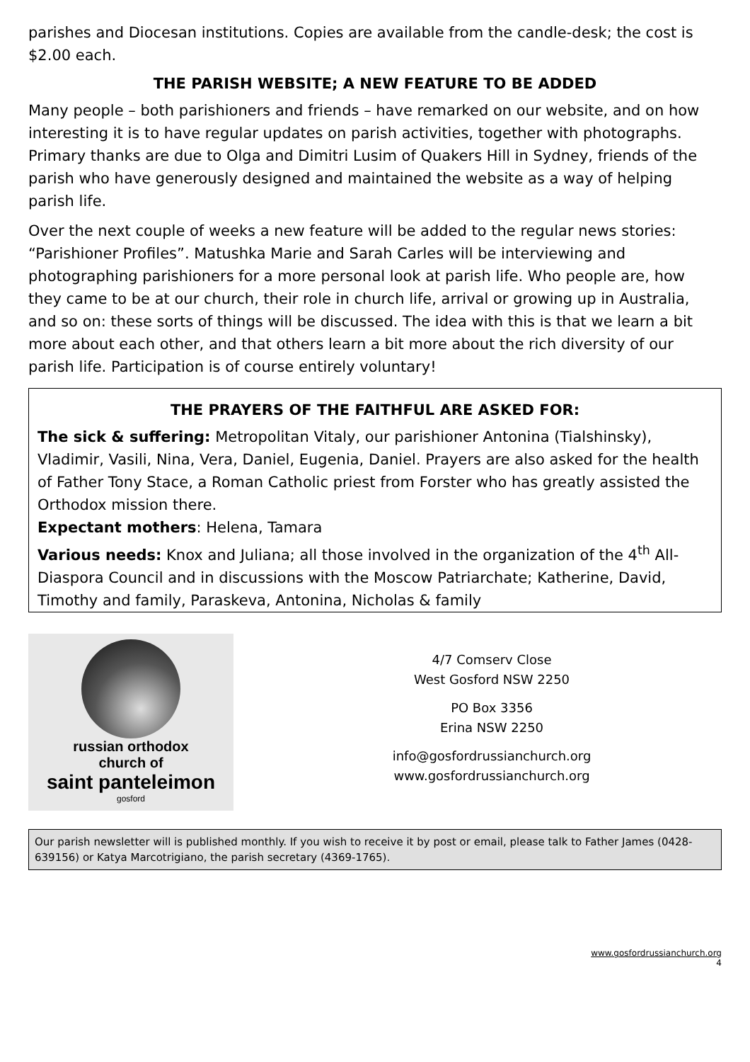parishes and Diocesan institutions. Copies are available from the candle-desk; the cost is $2.00 each.
THE PARISH WEBSITE; A NEW FEATURE TO BE ADDED
Many people – both parishioners and friends – have remarked on our website, and on how interesting it is to have regular updates on parish activities, together with photographs. Primary thanks are due to Olga and Dimitri Lusim of Quakers Hill in Sydney, friends of the parish who have generously designed and maintained the website as a way of helping parish life.
Over the next couple of weeks a new feature will be added to the regular news stories: “Parishioner Profiles”. Matushka Marie and Sarah Carles will be interviewing and photographing parishioners for a more personal look at parish life. Who people are, how they came to be at our church, their role in church life, arrival or growing up in Australia, and so on: these sorts of things will be discussed. The idea with this is that we learn a bit more about each other, and that others learn a bit more about the rich diversity of our parish life. Participation is of course entirely voluntary!
THE PRAYERS OF THE FAITHFUL ARE ASKED FOR:
The sick & suffering: Metropolitan Vitaly, our parishioner Antonina (Tialshinsky), Vladimir, Vasili, Nina, Vera, Daniel, Eugenia, Daniel. Prayers are also asked for the health of Father Tony Stace, a Roman Catholic priest from Forster who has greatly assisted the Orthodox mission there.
Expectant mothers: Helena, Tamara
Various needs: Knox and Juliana; all those involved in the organization of the 4<sup>th</sup> All-Diaspora Council and in discussions with the Moscow Patriarchate; Katherine, David, Timothy and family, Paraskeva, Antonina, Nicholas & family
russian orthodox
church of
saint panteleimon
gosford
4/7 Comserv Close
West Gosford NSW 2250
PO Box 3356
Erina NSW 2250
info@gosfordrussianchurch.org
www.gosfordrussianchurch.org
Our parish newsletter will is published monthly. If you wish to receive it by post or email, please talk to Father James (0428-639156) or Katya Marcotrigiano, the parish secretary (4369-1765).
www.gosfordrussianchurch.org
4